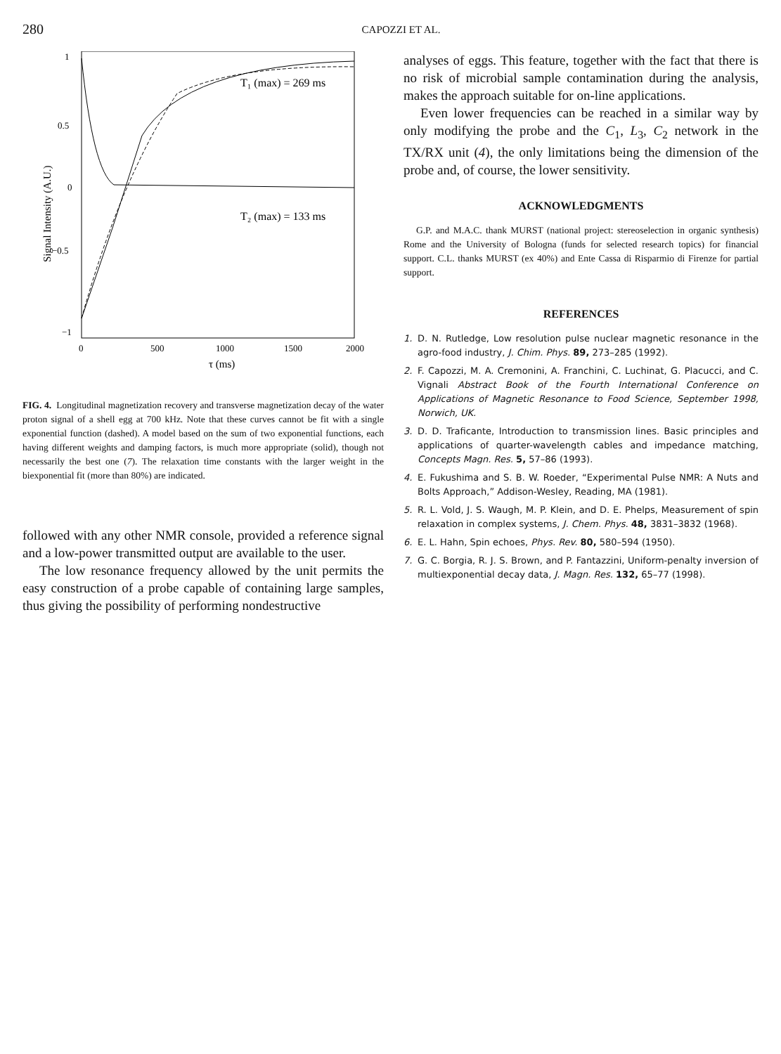280 CAPOZZI ET AL.
1
0.5
0
−0.5
−1
0
500
1000
1500
2000
τ (ms)
Signal Intensity (A.U.)
T₁ (max) = 269 ms
T₂ (max) = 133 ms
FIG. 4. Longitudinal magnetization recovery and transverse magnetization decay of the water proton signal of a shell egg at 700 kHz. Note that these curves cannot be fit with a single exponential function (dashed). A model based on the sum of two exponential functions, each having different weights and damping factors, is much more appropriate (solid), though not necessarily the best one (7). The relaxation time constants with the larger weight in the biexponential fit (more than 80%) are indicated.
followed with any other NMR console, provided a reference signal and a low-power transmitted output are available to the user.
The low resonance frequency allowed by the unit permits the easy construction of a probe capable of containing large samples, thus giving the possibility of performing nondestructive
analyses of eggs. This feature, together with the fact that there is no risk of microbial sample contamination during the analysis, makes the approach suitable for on-line applications.
Even lower frequencies can be reached in a similar way by only modifying the probe and the C<sub>1</sub>, L<sub>3</sub>, C<sub>2</sub> network in the TX/RX unit (4), the only limitations being the dimension of the probe and, of course, the lower sensitivity.
ACKNOWLEDGMENTS
G.P. and M.A.C. thank MURST (national project: stereoselection in organic synthesis) Rome and the University of Bologna (funds for selected research topics) for financial support. C.L. thanks MURST (ex 40%) and Ente Cassa di Risparmio di Firenze for partial support.
REFERENCES
1. D. N. Rutledge, Low resolution pulse nuclear magnetic resonance in the agro-food industry, J. Chim. Phys. 89, 273–285 (1992).
2. F. Capozzi, M. A. Cremonini, A. Franchini, C. Luchinat, G. Placucci, and C. Vignali Abstract Book of the Fourth International Conference on Applications of Magnetic Resonance to Food Science, September 1998, Norwich, UK.
3. D. D. Traficante, Introduction to transmission lines. Basic principles and applications of quarter-wavelength cables and impedance matching, Concepts Magn. Res. 5, 57–86 (1993).
4. E. Fukushima and S. B. W. Roeder, “Experimental Pulse NMR: A Nuts and Bolts Approach,” Addison-Wesley, Reading, MA (1981).
5. R. L. Vold, J. S. Waugh, M. P. Klein, and D. E. Phelps, Measurement of spin relaxation in complex systems, J. Chem. Phys. 48, 3831–3832 (1968).
6. E. L. Hahn, Spin echoes, Phys. Rev. 80, 580–594 (1950).
7. G. C. Borgia, R. J. S. Brown, and P. Fantazzini, Uniform-penalty inversion of multiexponential decay data, J. Magn. Res. 132, 65–77 (1998).